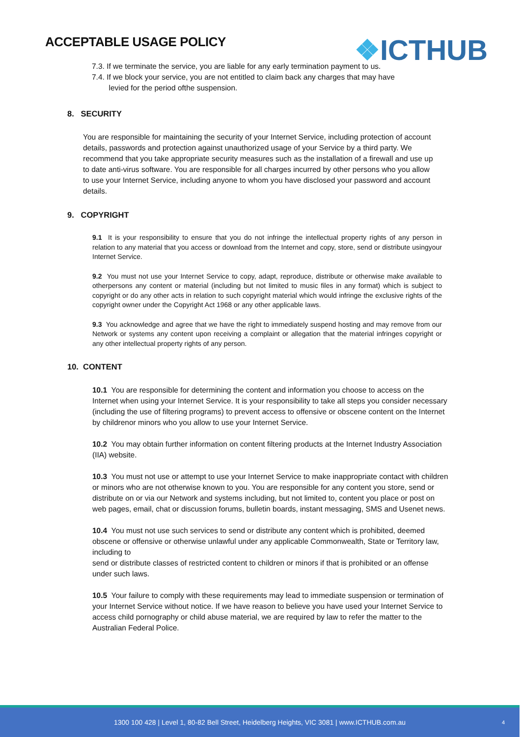ACCEPTABLE USAGE POLICY ❖ICTHUB
7.3. If we terminate the service, you are liable for any early termination payment to us.
7.4. If we block your service, you are not entitled to claim back any charges that may have
levied for the period ofthe suspension.
8. SECURITY
You are responsible for maintaining the security of your Internet Service, including protection of account details, passwords and protection against unauthorized usage of your Service by a third party. We recommend that you take appropriate security measures such as the installation of a firewall and use up to date anti-virus software. You are responsible for all charges incurred by other persons who you allow to use your Internet Service, including anyone to whom you have disclosed your password and account details.
9. COPYRIGHT
9.1 It is your responsibility to ensure that you do not infringe the intellectual property rights of any person in relation to any material that you access or download from the Internet and copy, store, send or distribute usingyour Internet Service.
9.2 You must not use your Internet Service to copy, adapt, reproduce, distribute or otherwise make available to otherpersons any content or material (including but not limited to music files in any format) which is subject to copyright or do any other acts in relation to such copyright material which would infringe the exclusive rights of the copyright owner under the Copyright Act 1968 or any other applicable laws.
9.3 You acknowledge and agree that we have the right to immediately suspend hosting and may remove from our Network or systems any content upon receiving a complaint or allegation that the material infringes copyright or any other intellectual property rights of any person.
10. CONTENT
10.1 You are responsible for determining the content and information you choose to access on the Internet when using your Internet Service. It is your responsibility to take all steps you consider necessary (including the use of filtering programs) to prevent access to offensive or obscene content on the Internet by childrenor minors who you allow to use your Internet Service.
10.2 You may obtain further information on content filtering products at the Internet Industry Association (IIA) website.
10.3 You must not use or attempt to use your Internet Service to make inappropriate contact with children or minors who are not otherwise known to you. You are responsible for any content you store, send or distribute on or via our Network and systems including, but not limited to, content you place or post on web pages, email, chat or discussion forums, bulletin boards, instant messaging, SMS and Usenet news.
10.4 You must not use such services to send or distribute any content which is prohibited, deemed obscene or offensive or otherwise unlawful under any applicable Commonwealth, State or Territory law, including to
send or distribute classes of restricted content to children or minors if that is prohibited or an offense under such laws.
10.5 Your failure to comply with these requirements may lead to immediate suspension or termination of your Internet Service without notice. If we have reason to believe you have used your Internet Service to access child pornography or child abuse material, we are required by law to refer the matter to the Australian Federal Police.
1300 100 428 | Level 1, 80-82 Bell Street, Heidelberg Heights, VIC 3081 | www.ICTHUB.com.au 4